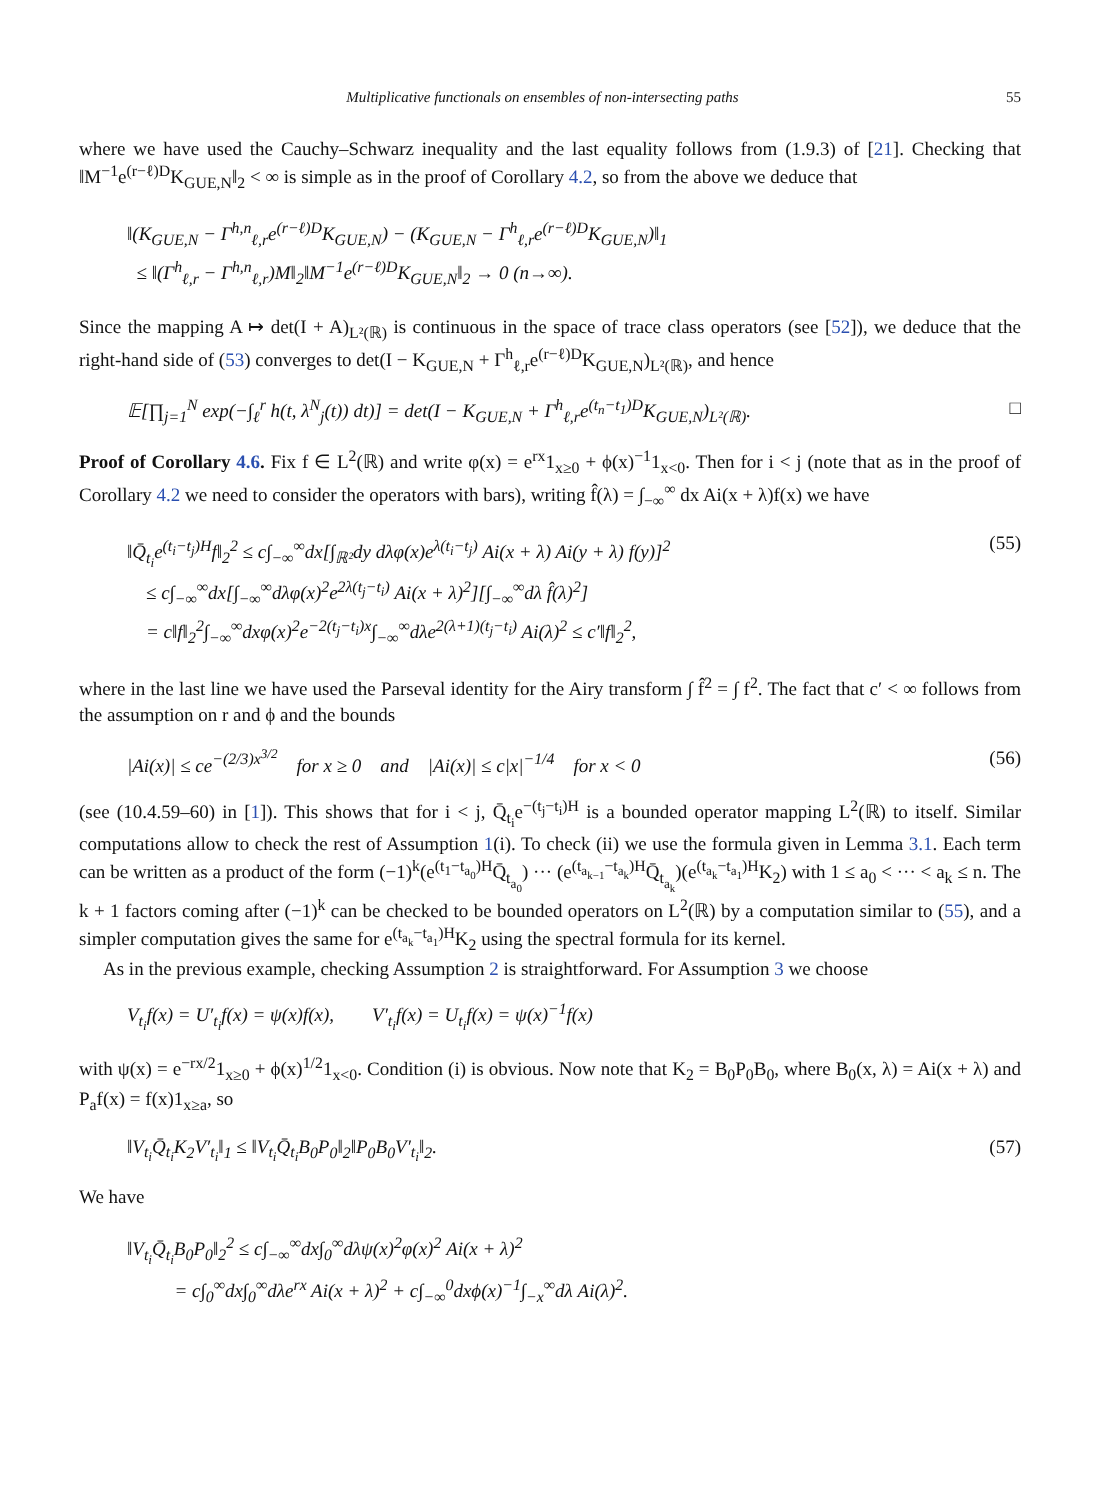Multiplicative functionals on ensembles of non-intersecting paths 55
where we have used the Cauchy–Schwarz inequality and the last equality follows from (1.9.3) of [21]. Checking that ‖M<sup>−1</sup>e<sup>(r−ℓ)D</sup>K<sub>GUE,N</sub>‖<sub>2</sub> < ∞ is simple as in the proof of Corollary 4.2, so from the above we deduce that
‖(K<sub>GUE,N</sub> − Γ<sup>h,n</sup><sub>ℓ,r</sub>e<sup>(r−ℓ)D</sup>K<sub>GUE,N</sub>) − (K<sub>GUE,N</sub> − Γ<sup>h</sup><sub>ℓ,r</sub>e<sup>(r−ℓ)D</sup>K<sub>GUE,N</sub>)‖<sub>1</sub>
≤ ‖(Γ<sup>h</sup><sub>ℓ,r</sub> − Γ<sup>h,n</sup><sub>ℓ,r</sub>)M‖<sub>2</sub>‖M<sup>−1</sup>e<sup>(r−ℓ)D</sup>K<sub>GUE,N</sub>‖<sub>2</sub> → 0 (n→∞).
Since the mapping A ↦ det(I + A)<sub>L²(ℝ)</sub> is continuous in the space of trace class operators (see [52]), we deduce that the right-hand side of (53) converges to det(I − K<sub>GUE,N</sub> + Γ<sup>h</sup><sub>ℓ,r</sub>e<sup>(r−ℓ)D</sup>K<sub>GUE,N</sub>)<sub>L²(ℝ)</sub>, and hence
𝔼[∏<sub>j=1</sub><sup>N</sup> exp(−∫<sub>ℓ</sub><sup>r</sup> h(t, λ<sup>N</sup><sub>j</sub>(t)) dt)] = det(I − K<sub>GUE,N</sub> + Γ<sup>h</sup><sub>ℓ,r</sub>e<sup>(t<sub>n</sub>−t<sub>1</sub>)D</sup>K<sub>GUE,N</sub>)<sub>L²(ℝ)</sub>.
□
Proof of Corollary 4.6. Fix f ∈ L<sup>2</sup>(ℝ) and write φ(x) = e<sup>rx</sup>1<sub>x≥0</sub> + ϕ(x)<sup>−1</sup>1<sub>x<0</sub>. Then for i < j (note that as in the proof of Corollary 4.2 we need to consider the operators with bars), writing f̂(λ) = ∫<sub>−∞</sub><sup>∞</sup> dx Ai(x + λ)f(x) we have
‖Q̄<sub>t<sub>i</sub></sub>e<sup>(t<sub>i</sub>−t<sub>j</sub>)H</sup>f‖<sub>2</sub><sup>2</sup> ≤ c∫<sub>−∞</sub><sup>∞</sup>dx[∫<sub>ℝ²</sub>dy dλφ(x)e<sup>λ(t<sub>i</sub>−t<sub>j</sub>)</sup> Ai(x + λ) Ai(y + λ) f(y)]<sup>2</sup>
≤ c∫<sub>−∞</sub><sup>∞</sup>dx[∫<sub>−∞</sub><sup>∞</sup>dλφ(x)<sup>2</sup>e<sup>2λ(t<sub>j</sub>−t<sub>i</sub>)</sup> Ai(x + λ)<sup>2</sup>][∫<sub>−∞</sub><sup>∞</sup>dλ f̂(λ)<sup>2</sup>]
= c‖f‖<sub>2</sub><sup>2</sup>∫<sub>−∞</sub><sup>∞</sup>dxφ(x)<sup>2</sup>e<sup>−2(t<sub>j</sub>−t<sub>i</sub>)x</sup>∫<sub>−∞</sub><sup>∞</sup>dλe<sup>2(λ+1)(t<sub>j</sub>−t<sub>i</sub>)</sup> Ai(λ)<sup>2</sup> ≤ c′‖f‖<sub>2</sub><sup>2</sup>,
(55)
where in the last line we have used the Parseval identity for the Airy transform ∫ f̂<sup>2</sup> = ∫ f<sup>2</sup>. The fact that c′ < ∞ follows from the assumption on r and ϕ and the bounds
|Ai(x)| ≤ ce<sup>−(2/3)x<sup>3/2</sup></sup> for x ≥ 0 and |Ai(x)| ≤ c|x|<sup>−1/4</sup> for x < 0
(56)
(see (10.4.59–60) in [1]). This shows that for i < j, Q̄<sub>t<sub>i</sub></sub>e<sup>−(t<sub>j</sub>−t<sub>i</sub>)H</sup> is a bounded operator mapping L<sup>2</sup>(ℝ) to itself. Similar computations allow to check the rest of Assumption 1(i). To check (ii) we use the formula given in Lemma 3.1. Each term can be written as a product of the form (−1)<sup>k</sup>(e<sup>(t<sub>1</sub>−t<sub>a<sub>0</sub></sub>)H</sup>Q̄<sub>t<sub>a<sub>0</sub></sub></sub>) ··· (e<sup>(t<sub>a<sub>k−1</sub></sub>−t<sub>a<sub>k</sub></sub>)H</sup>Q̄<sub>t<sub>a<sub>k</sub></sub></sub>)(e<sup>(t<sub>a<sub>k</sub></sub>−t<sub>a<sub>1</sub></sub>)H</sup>K<sub>2</sub>) with 1 ≤ a<sub>0</sub> < ··· < a<sub>k</sub> ≤ n. The k + 1 factors coming after (−1)<sup>k</sup> can be checked to be bounded operators on L<sup>2</sup>(ℝ) by a computation similar to (55), and a simpler computation gives the same for e<sup>(t<sub>a<sub>k</sub></sub>−t<sub>a<sub>1</sub></sub>)H</sup>K<sub>2</sub> using the spectral formula for its kernel.
As in the previous example, checking Assumption 2 is straightforward. For Assumption 3 we choose
V<sub>t<sub>i</sub></sub>f(x) = U′<sub>t<sub>i</sub></sub>f(x) = ψ(x)f(x), V′<sub>t<sub>i</sub></sub>f(x) = U<sub>t<sub>i</sub></sub>f(x) = ψ(x)<sup>−1</sup>f(x)
with ψ(x) = e<sup>−rx/2</sup>1<sub>x≥0</sub> + ϕ(x)<sup>1/2</sup>1<sub>x<0</sub>. Condition (i) is obvious. Now note that K<sub>2</sub> = B<sub>0</sub>P<sub>0</sub>B<sub>0</sub>, where B<sub>0</sub>(x, λ) = Ai(x + λ) and P<sub>a</sub>f(x) = f(x)1<sub>x≥a</sub>, so
‖V<sub>t<sub>i</sub></sub>Q̄<sub>t<sub>i</sub></sub>K<sub>2</sub>V′<sub>t<sub>i</sub></sub>‖<sub>1</sub> ≤ ‖V<sub>t<sub>i</sub></sub>Q̄<sub>t<sub>i</sub></sub>B<sub>0</sub>P<sub>0</sub>‖<sub>2</sub>‖P<sub>0</sub>B<sub>0</sub>V′<sub>t<sub>i</sub></sub>‖<sub>2</sub>.
(57)
We have
‖V<sub>t<sub>i</sub></sub>Q̄<sub>t<sub>i</sub></sub>B<sub>0</sub>P<sub>0</sub>‖<sub>2</sub><sup>2</sup> ≤ c∫<sub>−∞</sub><sup>∞</sup>dx∫<sub>0</sub><sup>∞</sup>dλψ(x)<sup>2</sup>φ(x)<sup>2</sup> Ai(x + λ)<sup>2</sup>
= c∫<sub>0</sub><sup>∞</sup>dx∫<sub>0</sub><sup>∞</sup>dλe<sup>rx</sup> Ai(x + λ)<sup>2</sup> + c∫<sub>−∞</sub><sup>0</sup>dxϕ(x)<sup>−1</sup>∫<sub>−x</sub><sup>∞</sup>dλ Ai(λ)<sup>2</sup>.